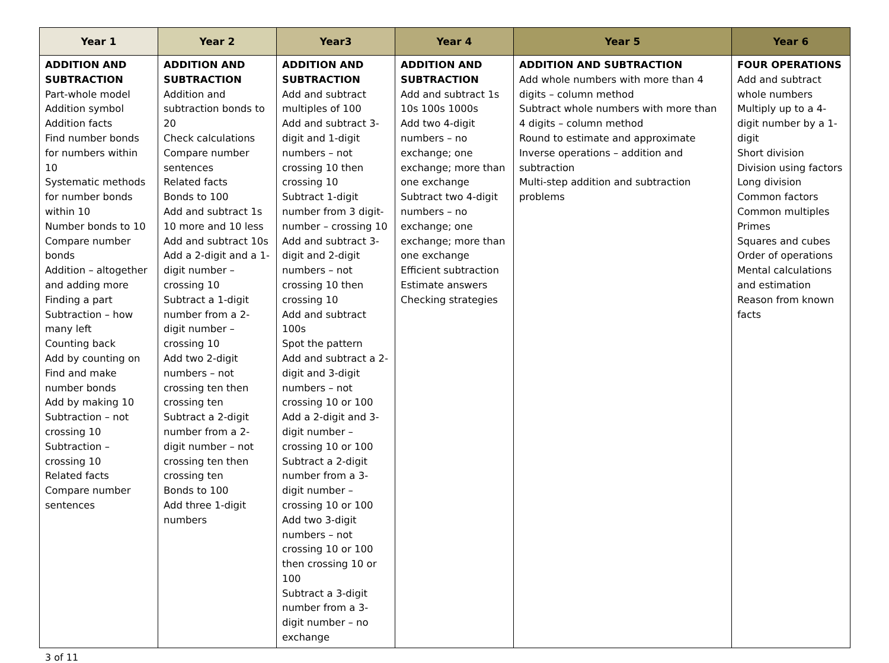| Year 1 | Year 2 | Year3 | Year 4 | Year 5 | Year 6 |
| --- | --- | --- | --- | --- | --- |
| ADDITION AND SUBTRACTION Part-whole model Addition symbol Addition facts Find number bonds for numbers within 10 Systematic methods for number bonds within 10 Number bonds to 10 Compare number bonds Addition – altogether and adding more Finding a part Subtraction – how many left Counting back Add by counting on Find and make number bonds Add by making 10 Subtraction – not crossing 10 Subtraction – crossing 10 Related facts Compare number sentences | ADDITION AND SUBTRACTION Addition and subtraction bonds to 20 Check calculations Compare number sentences Related facts Bonds to 100 Add and subtract 1s 10 more and 10 less Add and subtract 10s Add a 2-digit and a 1-digit number – crossing 10 Subtract a 1-digit number from a 2-digit number – crossing 10 Add two 2-digit numbers – not crossing ten then crossing ten Subtract a 2-digit number from a 2-digit number – not crossing ten then crossing ten Bonds to 100 Add three 1-digit numbers | ADDITION AND SUBTRACTION Add and subtract multiples of 100 Add and subtract 3-digit and 1-digit numbers – not crossing 10 then crossing 10 Subtract 1-digit number from 3 digit-number – crossing 10 Add and subtract 3-digit and 2-digit numbers – not crossing 10 then crossing 10 Add and subtract 100s Spot the pattern Add and subtract a 2-digit and 3-digit numbers – not crossing 10 or 100 Add a 2-digit and 3-digit number – crossing 10 or 100 Subtract a 2-digit number from a 3-digit number – crossing 10 or 100 Add two 3-digit numbers – not crossing 10 or 100 then crossing 10 or 100 Subtract a 3-digit number from a 3-digit number – no exchange | ADDITION AND SUBTRACTION Add and subtract 1s 10s 100s 1000s Add two 4-digit numbers – no exchange; one exchange; more than one exchange Subtract two 4-digit numbers – no exchange; one exchange; more than one exchange Efficient subtraction Estimate answers Checking strategies | ADDITION AND SUBTRACTION Add whole numbers with more than 4 digits – column method Subtract whole numbers with more than 4 digits – column method Round to estimate and approximate Inverse operations – addition and subtraction Multi-step addition and subtraction problems | FOUR OPERATIONS Add and subtract whole numbers Multiply up to a 4-digit number by a 1-digit Short division Division using factors Long division Common factors Common multiples Primes Squares and cubes Order of operations Mental calculations and estimation Reason from known facts |
3 of 11